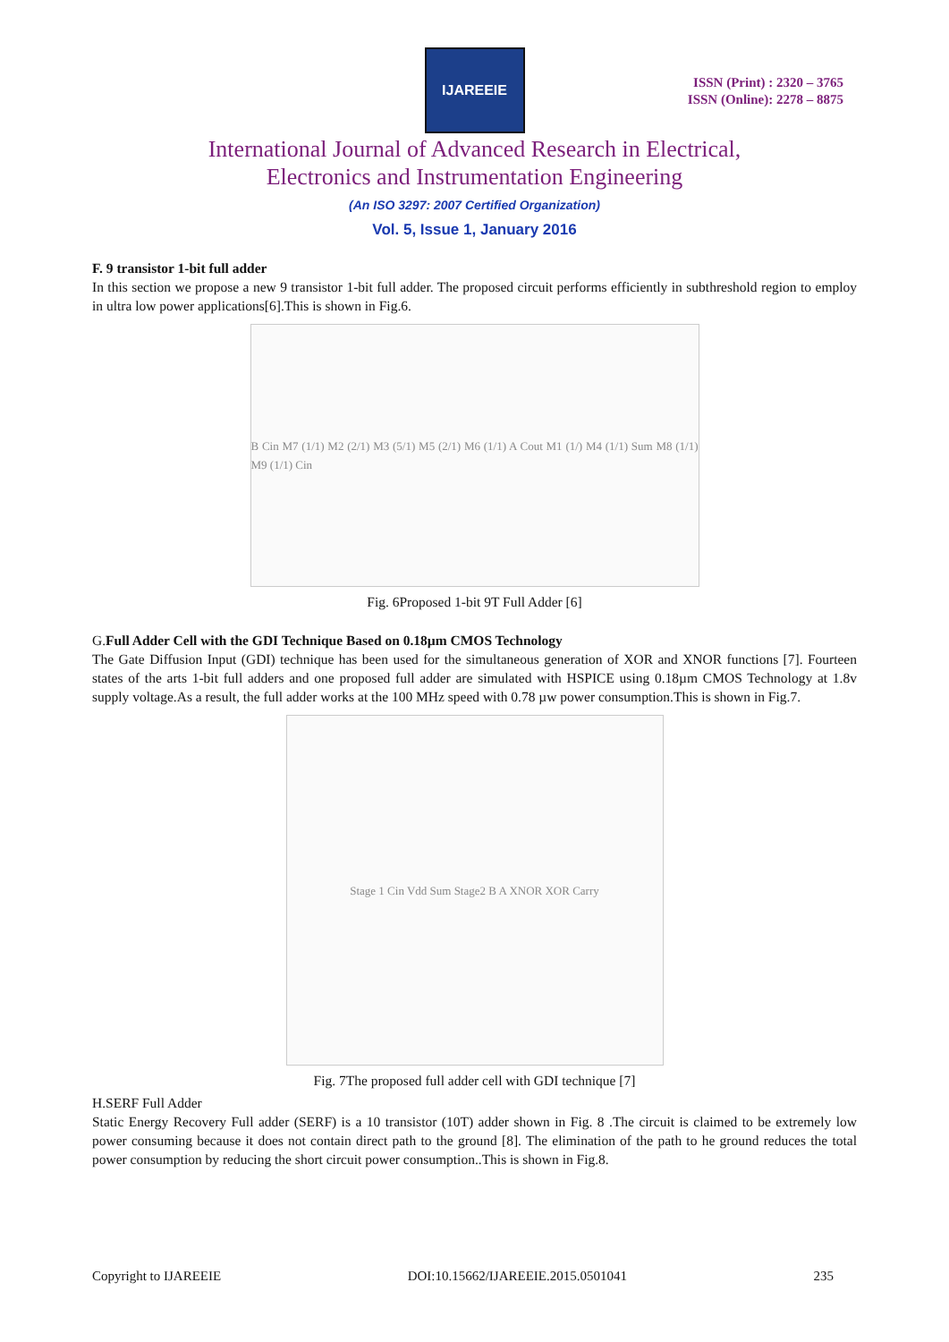IJAREEIE
ISSN (Print) : 2320 – 3765
ISSN (Online): 2278 – 8875
International Journal of Advanced Research in Electrical,
Electronics and Instrumentation Engineering
(An ISO 3297: 2007 Certified Organization)
Vol. 5, Issue 1, January 2016
F. 9 transistor 1-bit full adder
In this section we propose a new 9 transistor 1-bit full adder. The proposed circuit performs efficiently in subthreshold region to employ in ultra low power applications[6].This is shown in Fig.6.
B Cin M7 (1/1) M2 (2/1) M3 (5/1) M5 (2/1) M6 (1/1) A Cout M1 (1/) M4 (1/1) Sum M8 (1/1) M9 (1/1) Cin
Fig. 6Proposed 1-bit 9T Full Adder [6]
G.Full Adder Cell with the GDI Technique Based on 0.18µm CMOS Technology
The Gate Diffusion Input (GDI) technique has been used for the simultaneous generation of XOR and XNOR functions [7]. Fourteen states of the arts 1-bit full adders and one proposed full adder are simulated with HSPICE using 0.18µm CMOS Technology at 1.8v supply voltage.As a result, the full adder works at the 100 MHz speed with 0.78 µw power consumption.This is shown in Fig.7.
Stage 1 Cin Vdd Sum Stage2 B A XNOR XOR Carry
Fig. 7The proposed full adder cell with GDI technique [7]
H.SERF Full Adder
Static Energy Recovery Full adder (SERF) is a 10 transistor (10T) adder shown in Fig. 8 .The circuit is claimed to be extremely low power consuming because it does not contain direct path to the ground [8]. The elimination of the path to he ground reduces the total power consumption by reducing the short circuit power consumption..This is shown in Fig.8.
Copyright to IJAREEIE DOI:10.15662/IJAREEIE.2015.0501041 235